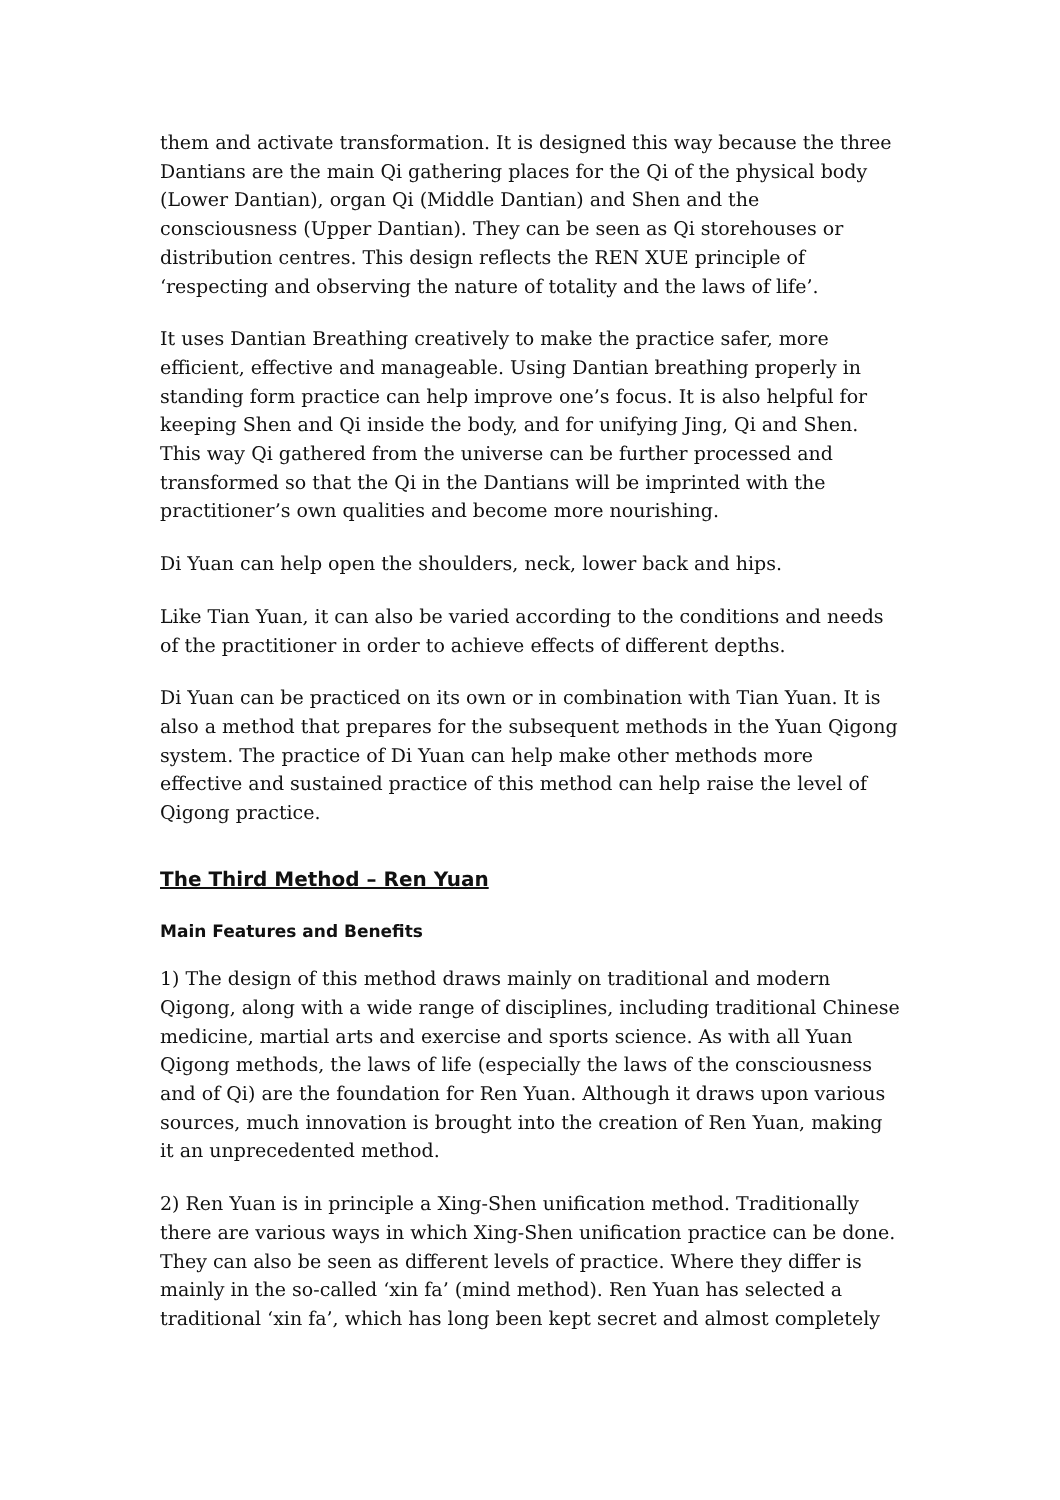them and activate transformation. It is designed this way because the three Dantians are the main Qi gathering places for the Qi of the physical body (Lower Dantian), organ Qi (Middle Dantian) and Shen and the consciousness (Upper Dantian). They can be seen as Qi storehouses or distribution centres. This design reflects the REN XUE principle of ‘respecting and observing the nature of totality and the laws of life’.
It uses Dantian Breathing creatively to make the practice safer, more efficient, effective and manageable. Using Dantian breathing properly in standing form practice can help improve one’s focus. It is also helpful for keeping Shen and Qi inside the body, and for unifying Jing, Qi and Shen. This way Qi gathered from the universe can be further processed and transformed so that the Qi in the Dantians will be imprinted with the practitioner’s own qualities and become more nourishing.
Di Yuan can help open the shoulders, neck, lower back and hips.
Like Tian Yuan, it can also be varied according to the conditions and needs of the practitioner in order to achieve effects of different depths.
Di Yuan can be practiced on its own or in combination with Tian Yuan. It is also a method that prepares for the subsequent methods in the Yuan Qigong system. The practice of Di Yuan can help make other methods more effective and sustained practice of this method can help raise the level of Qigong practice.
The Third Method – Ren Yuan
Main Features and Benefits
1) The design of this method draws mainly on traditional and modern Qigong, along with a wide range of disciplines, including traditional Chinese medicine, martial arts and exercise and sports science. As with all Yuan Qigong methods, the laws of life (especially the laws of the consciousness and of Qi) are the foundation for Ren Yuan. Although it draws upon various sources, much innovation is brought into the creation of Ren Yuan, making it an unprecedented method.
2) Ren Yuan is in principle a Xing-Shen unification method. Traditionally there are various ways in which Xing-Shen unification practice can be done. They can also be seen as different levels of practice. Where they differ is mainly in the so-called ‘xin fa’ (mind method). Ren Yuan has selected a traditional ‘xin fa’, which has long been kept secret and almost completely